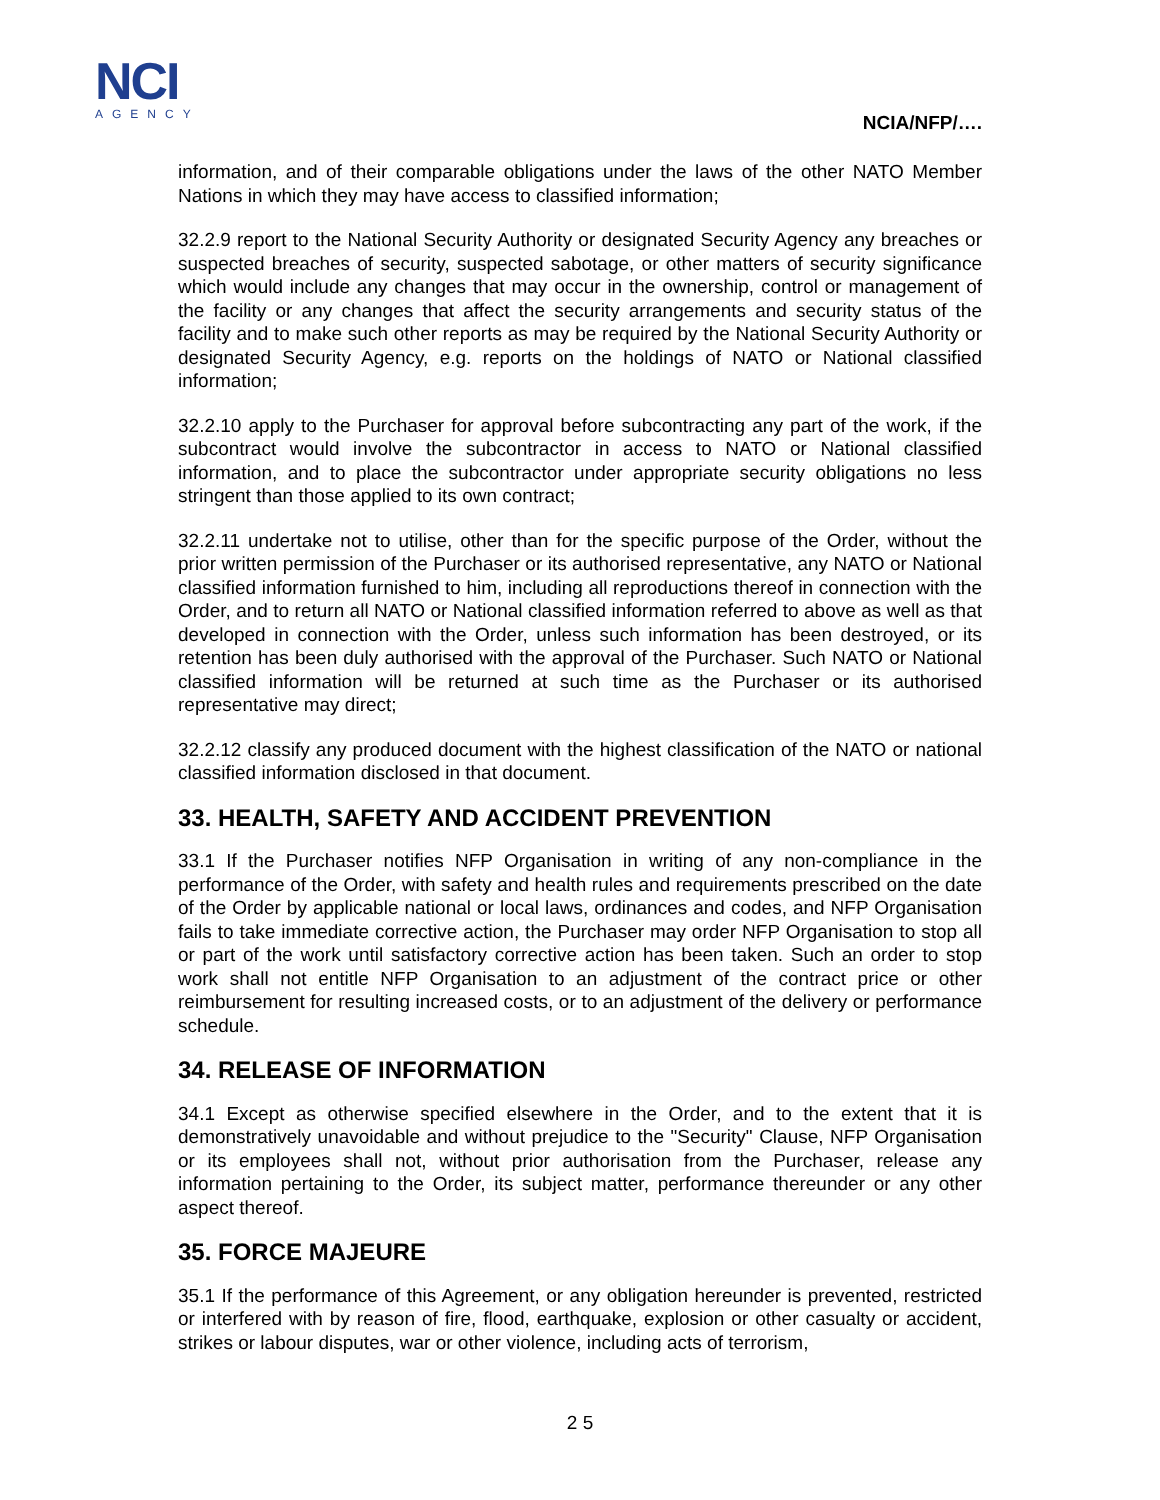NCI
AGENCY
NCIA/NFP/….
information, and of their comparable obligations under the laws of the other NATO Member Nations in which they may have access to classified information;
32.2.9 report to the National Security Authority or designated Security Agency any breaches or suspected breaches of security, suspected sabotage, or other matters of security significance which would include any changes that may occur in the ownership, control or management of the facility or any changes that affect the security arrangements and security status of the facility and to make such other reports as may be required by the National Security Authority or designated Security Agency, e.g. reports on the holdings of NATO or National classified information;
32.2.10 apply to the Purchaser for approval before subcontracting any part of the work, if the subcontract would involve the subcontractor in access to NATO or National classified information, and to place the subcontractor under appropriate security obligations no less stringent than those applied to its own contract;
32.2.11 undertake not to utilise, other than for the specific purpose of the Order, without the prior written permission of the Purchaser or its authorised representative, any NATO or National classified information furnished to him, including all reproductions thereof in connection with the Order, and to return all NATO or National classified information referred to above as well as that developed in connection with the Order, unless such information has been destroyed, or its retention has been duly authorised with the approval of the Purchaser. Such NATO or National classified information will be returned at such time as the Purchaser or its authorised representative may direct;
32.2.12 classify any produced document with the highest classification of the NATO or national classified information disclosed in that document.
33. HEALTH, SAFETY AND ACCIDENT PREVENTION
33.1 If the Purchaser notifies NFP Organisation in writing of any non-compliance in the performance of the Order, with safety and health rules and requirements prescribed on the date of the Order by applicable national or local laws, ordinances and codes, and NFP Organisation fails to take immediate corrective action, the Purchaser may order NFP Organisation to stop all or part of the work until satisfactory corrective action has been taken. Such an order to stop work shall not entitle NFP Organisation to an adjustment of the contract price or other reimbursement for resulting increased costs, or to an adjustment of the delivery or performance schedule.
34. RELEASE OF INFORMATION
34.1 Except as otherwise specified elsewhere in the Order, and to the extent that it is demonstratively unavoidable and without prejudice to the "Security" Clause, NFP Organisation or its employees shall not, without prior authorisation from the Purchaser, release any information pertaining to the Order, its subject matter, performance thereunder or any other aspect thereof.
35. FORCE MAJEURE
35.1 If the performance of this Agreement, or any obligation hereunder is prevented, restricted or interfered with by reason of fire, flood, earthquake, explosion or other casualty or accident, strikes or labour disputes, war or other violence, including acts of terrorism,
2 5